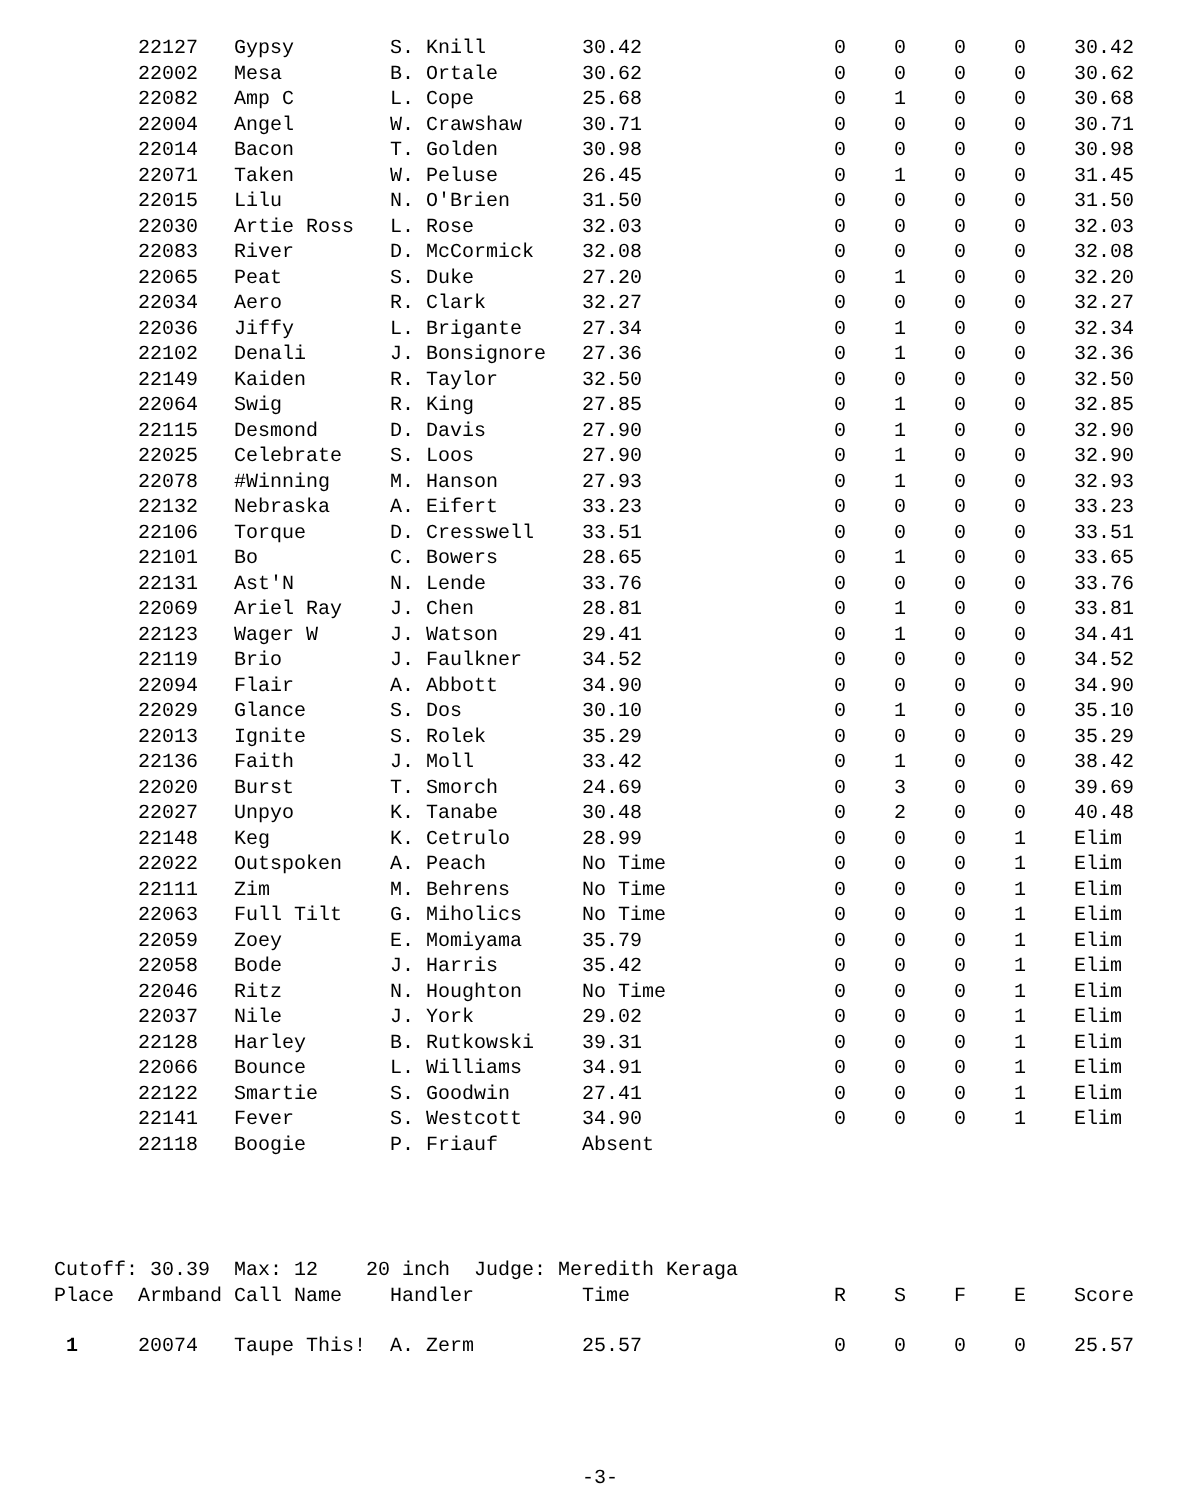| | 22127 | Gypsy | S. Knill | 30.42 | 0 | 0 | 0 | 0 | 30.42 |
| | 22002 | Mesa | B. Ortale | 30.62 | 0 | 0 | 0 | 0 | 30.62 |
| | 22082 | Amp C | L. Cope | 25.68 | 0 | 1 | 0 | 0 | 30.68 |
| | 22004 | Angel | W. Crawshaw | 30.71 | 0 | 0 | 0 | 0 | 30.71 |
| | 22014 | Bacon | T. Golden | 30.98 | 0 | 0 | 0 | 0 | 30.98 |
| | 22071 | Taken | W. Peluse | 26.45 | 0 | 1 | 0 | 0 | 31.45 |
| | 22015 | Lilu | N. O'Brien | 31.50 | 0 | 0 | 0 | 0 | 31.50 |
| | 22030 | Artie Ross | L. Rose | 32.03 | 0 | 0 | 0 | 0 | 32.03 |
| | 22083 | River | D. McCormick | 32.08 | 0 | 0 | 0 | 0 | 32.08 |
| | 22065 | Peat | S. Duke | 27.20 | 0 | 1 | 0 | 0 | 32.20 |
| | 22034 | Aero | R. Clark | 32.27 | 0 | 0 | 0 | 0 | 32.27 |
| | 22036 | Jiffy | L. Brigante | 27.34 | 0 | 1 | 0 | 0 | 32.34 |
| | 22102 | Denali | J. Bonsignore | 27.36 | 0 | 1 | 0 | 0 | 32.36 |
| | 22149 | Kaiden | R. Taylor | 32.50 | 0 | 0 | 0 | 0 | 32.50 |
| | 22064 | Swig | R. King | 27.85 | 0 | 1 | 0 | 0 | 32.85 |
| | 22115 | Desmond | D. Davis | 27.90 | 0 | 1 | 0 | 0 | 32.90 |
| | 22025 | Celebrate | S. Loos | 27.90 | 0 | 1 | 0 | 0 | 32.90 |
| | 22078 | #Winning | M. Hanson | 27.93 | 0 | 1 | 0 | 0 | 32.93 |
| | 22132 | Nebraska | A. Eifert | 33.23 | 0 | 0 | 0 | 0 | 33.23 |
| | 22106 | Torque | D. Cresswell | 33.51 | 0 | 0 | 0 | 0 | 33.51 |
| | 22101 | Bo | C. Bowers | 28.65 | 0 | 1 | 0 | 0 | 33.65 |
| | 22131 | Ast'N | N. Lende | 33.76 | 0 | 0 | 0 | 0 | 33.76 |
| | 22069 | Ariel Ray | J. Chen | 28.81 | 0 | 1 | 0 | 0 | 33.81 |
| | 22123 | Wager W | J. Watson | 29.41 | 0 | 1 | 0 | 0 | 34.41 |
| | 22119 | Brio | J. Faulkner | 34.52 | 0 | 0 | 0 | 0 | 34.52 |
| | 22094 | Flair | A. Abbott | 34.90 | 0 | 0 | 0 | 0 | 34.90 |
| | 22029 | Glance | S. Dos | 30.10 | 0 | 1 | 0 | 0 | 35.10 |
| | 22013 | Ignite | S. Rolek | 35.29 | 0 | 0 | 0 | 0 | 35.29 |
| | 22136 | Faith | J. Moll | 33.42 | 0 | 1 | 0 | 0 | 38.42 |
| | 22020 | Burst | T. Smorch | 24.69 | 0 | 3 | 0 | 0 | 39.69 |
| | 22027 | Unpyo | K. Tanabe | 30.48 | 0 | 2 | 0 | 0 | 40.48 |
| | 22148 | Keg | K. Cetrulo | 28.99 | 0 | 0 | 0 | 1 | Elim |
| | 22022 | Outspoken | A. Peach | No Time | 0 | 0 | 0 | 1 | Elim |
| | 22111 | Zim | M. Behrens | No Time | 0 | 0 | 0 | 1 | Elim |
| | 22063 | Full Tilt | G. Miholics | No Time | 0 | 0 | 0 | 1 | Elim |
| | 22059 | Zoey | E. Momiyama | 35.79 | 0 | 0 | 0 | 1 | Elim |
| | 22058 | Bode | J. Harris | 35.42 | 0 | 0 | 0 | 1 | Elim |
| | 22046 | Ritz | N. Houghton | No Time | 0 | 0 | 0 | 1 | Elim |
| | 22037 | Nile | J. York | 29.02 | 0 | 0 | 0 | 1 | Elim |
| | 22128 | Harley | B. Rutkowski | 39.31 | 0 | 0 | 0 | 1 | Elim |
| | 22066 | Bounce | L. Williams | 34.91 | 0 | 0 | 0 | 1 | Elim |
| | 22122 | Smartie | S. Goodwin | 27.41 | 0 | 0 | 0 | 1 | Elim |
| | 22141 | Fever | S. Westcott | 34.90 | 0 | 0 | 0 | 1 | Elim |
| | 22118 | Boogie | P. Friauf | Absent | | | | | |
| Cutoff: 30.39 Max: 12 20 inch Judge: Meredith Keraga | | | | | | | | | |
| Place | Armband | Call Name | Handler | Time | R | S | F | E | Score |
| 1 | 20074 | Taupe This! | A. Zerm | 25.57 | 0 | 0 | 0 | 0 | 25.57 |
-3-